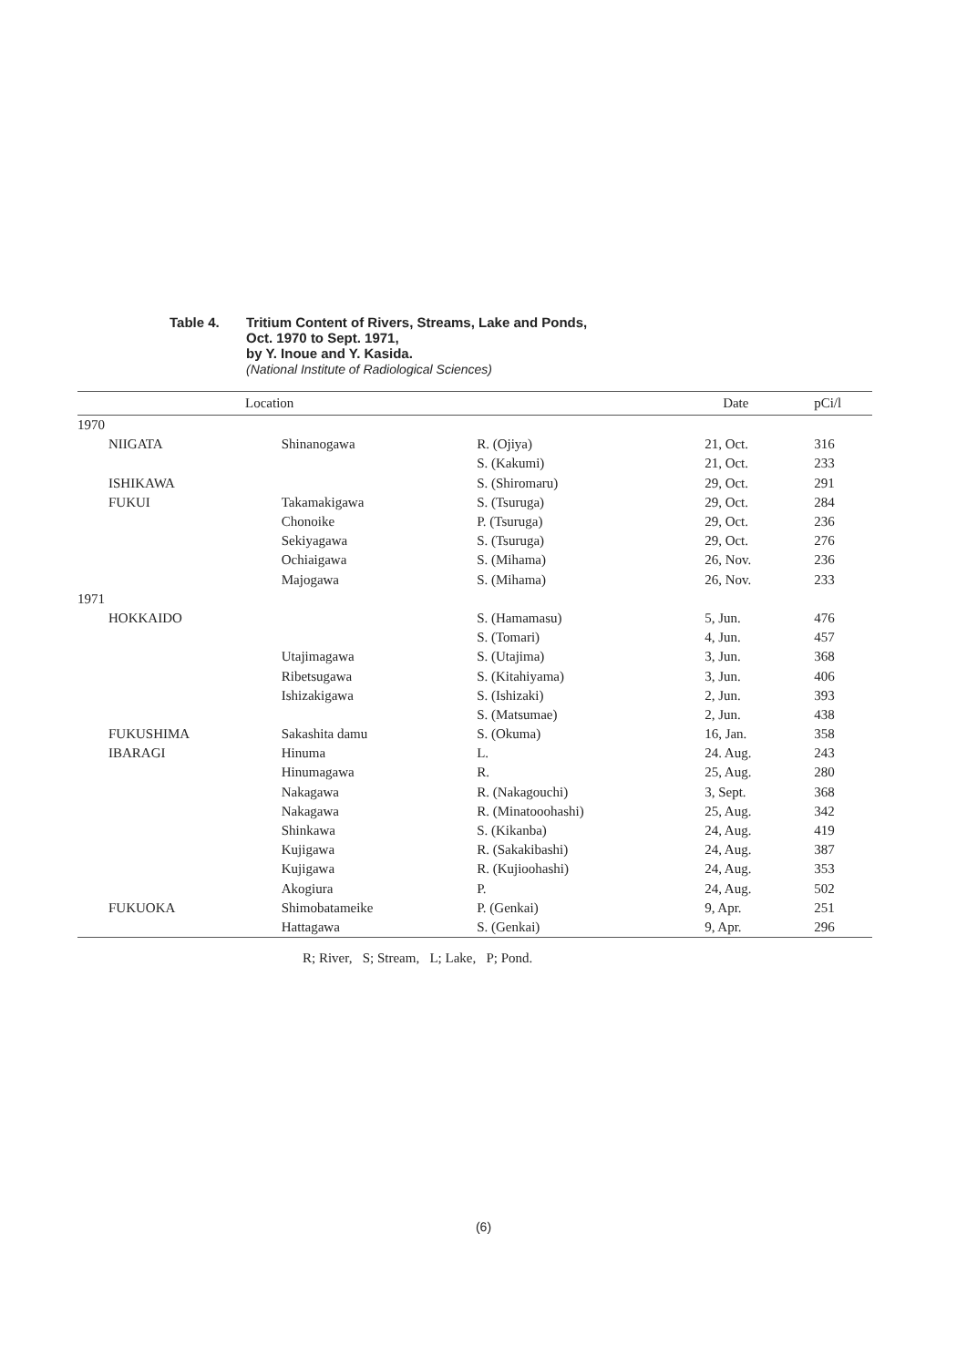Table 4. Tritium Content of Rivers, Streams, Lake and Ponds,
Oct. 1970 to Sept. 1971,
by Y. Inoue and Y. Kasida.
(National Institute of Radiological Sciences)
| | Location | | | Date | pCi/l |
| --- | --- | --- | --- | --- | --- |
| 1970 | | | | | |
| | NIIGATA | Shinanogawa | R. (Ojiya) | 21, Oct. | 316 |
| | | | S. (Kakumi) | 21, Oct. | 233 |
| | ISHIKAWA | | S. (Shiromaru) | 29, Oct. | 291 |
| | FUKUI | Takamakigawa | S. (Tsuruga) | 29, Oct. | 284 |
| | | Chonoike | P. (Tsuruga) | 29, Oct. | 236 |
| | | Sekiyagawa | S. (Tsuruga) | 29, Oct. | 276 |
| | | Ochiaigawa | S. (Mihama) | 26, Nov. | 236 |
| | | Majogawa | S. (Mihama) | 26, Nov. | 233 |
| 1971 | | | | | |
| | HOKKAIDO | | S. (Hamamasu) | 5, Jun. | 476 |
| | | | S. (Tomari) | 4, Jun. | 457 |
| | | Utajimagawa | S. (Utajima) | 3, Jun. | 368 |
| | | Ribetsugawa | S. (Kitahiyama) | 3, Jun. | 406 |
| | | Ishizakigawa | S. (Ishizaki) | 2, Jun. | 393 |
| | | | S. (Matsumae) | 2, Jun. | 438 |
| | FUKUSHIMA | Sakashita damu | S. (Okuma) | 16, Jan. | 358 |
| | IBARAGI | Hinuma | L. | 24. Aug. | 243 |
| | | Hinumagawa | R. | 25, Aug. | 280 |
| | | Nakagawa | R. (Nakagouchi) | 3, Sept. | 368 |
| | | Nakagawa | R. (Minatooohashi) | 25, Aug. | 342 |
| | | Shinkawa | S. (Kikanba) | 24, Aug. | 419 |
| | | Kujigawa | R. (Sakakibashi) | 24, Aug. | 387 |
| | | Kujigawa | R. (Kujioohashi) | 24, Aug. | 353 |
| | | Akogiura | P. | 24, Aug. | 502 |
| | FUKUOKA | Shimobatameike | P. (Genkai) | 9, Apr. | 251 |
| | | Hattagawa | S. (Genkai) | 9, Apr. | 296 |
R; River, S; Stream, L; Lake, P; Pond.
(6)